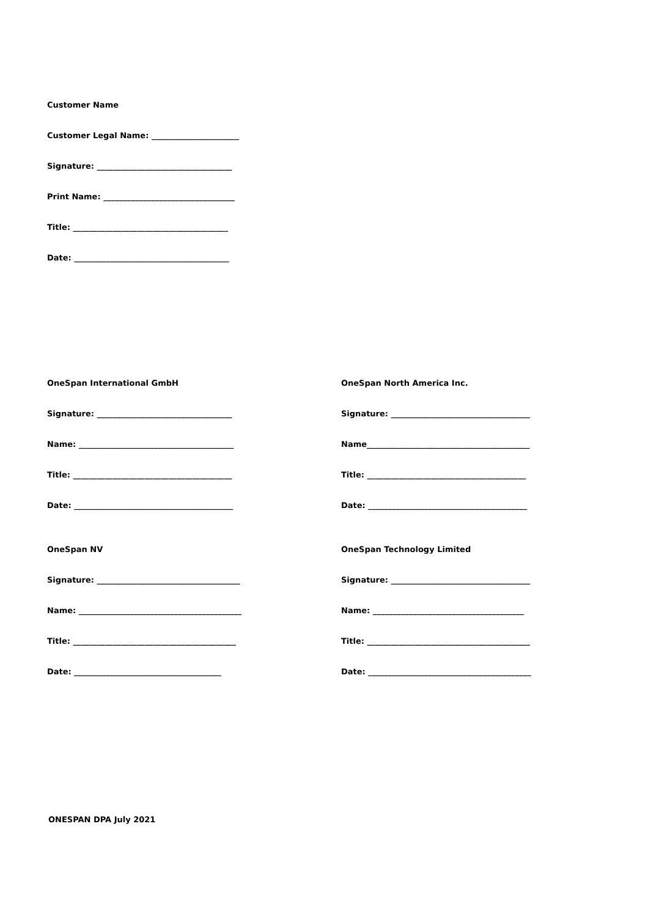Customer Name
Customer Legal Name: ______________________
Signature: __________________________________
Print Name: _________________________________
Title: _______________________________________
Date: _______________________________________
OneSpan International GmbH
Signature: __________________________________
Name: _______________________________________
Title: ________________________________________
Date: ________________________________________
OneSpan NV
Signature: ____________________________________
Name: _________________________________________
Title: _________________________________________
Date: _____________________________________
OneSpan North America Inc.
Signature: ___________________________________
Name_________________________________________
Title: ________________________________________
Date: ________________________________________
OneSpan Technology Limited
Signature: ___________________________________
Name: ______________________________________
Title: _________________________________________
Date: _________________________________________
ONESPAN DPA July 2021